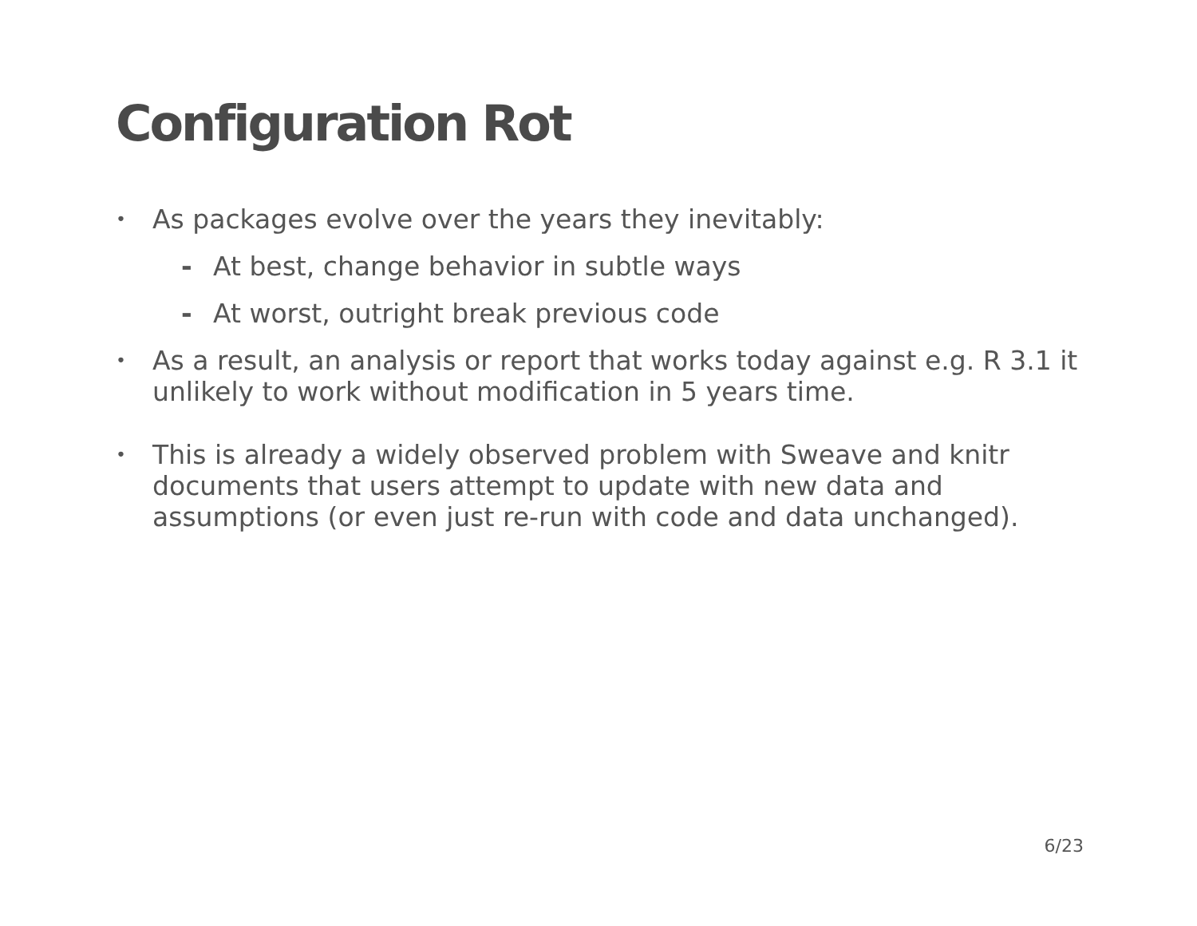Configuration Rot
• As packages evolve over the years they inevitably:
- At best, change behavior in subtle ways
- At worst, outright break previous code
• As a result, an analysis or report that works today against e.g. R 3.1 it unlikely to work without modification in 5 years time.
• This is already a widely observed problem with Sweave and knitr documents that users attempt to update with new data and assumptions (or even just re-run with code and data unchanged).
6/23